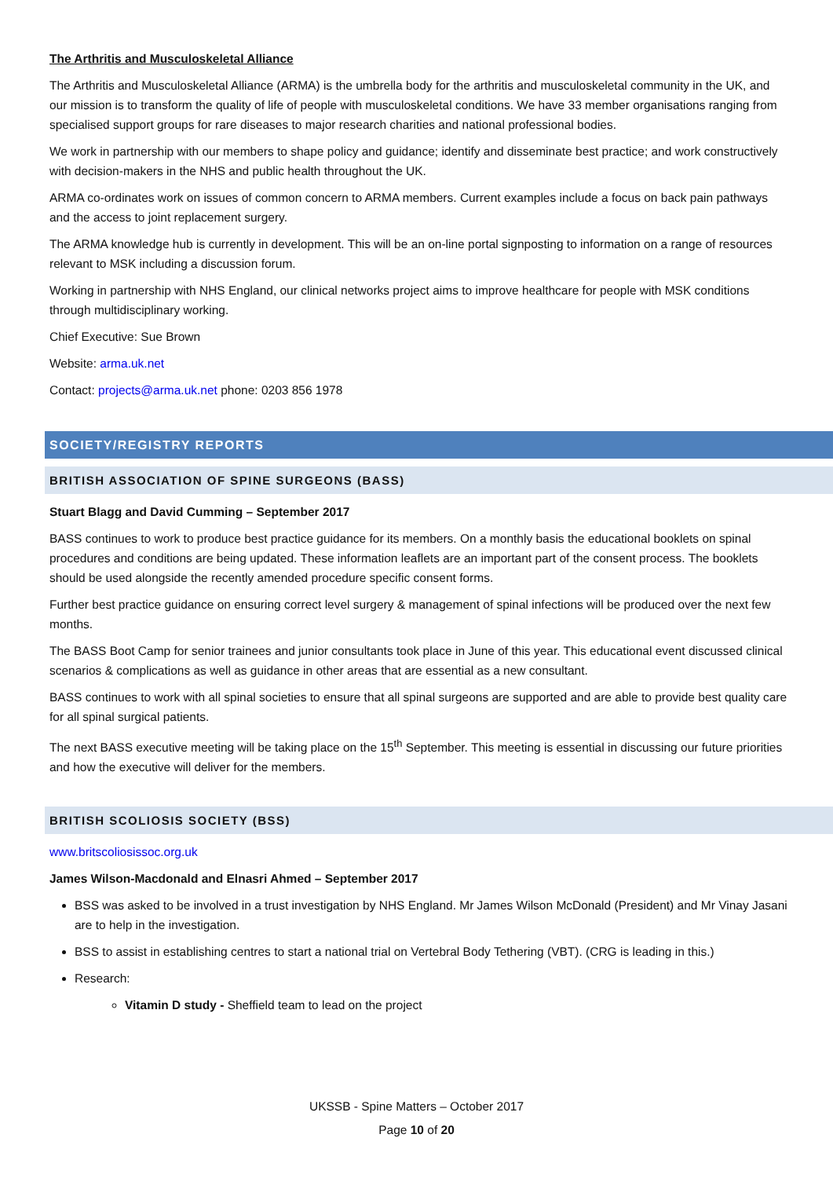The Arthritis and Musculoskeletal Alliance
The Arthritis and Musculoskeletal Alliance (ARMA) is the umbrella body for the arthritis and musculoskeletal community in the UK, and our mission is to transform the quality of life of people with musculoskeletal conditions. We have 33 member organisations ranging from specialised support groups for rare diseases to major research charities and national professional bodies.
We work in partnership with our members to shape policy and guidance; identify and disseminate best practice; and work constructively with decision-makers in the NHS and public health throughout the UK.
ARMA co-ordinates work on issues of common concern to ARMA members. Current examples include a focus on back pain pathways and the access to joint replacement surgery.
The ARMA knowledge hub is currently in development. This will be an on-line portal signposting to information on a range of resources relevant to MSK including a discussion forum.
Working in partnership with NHS England, our clinical networks project aims to improve healthcare for people with MSK conditions through multidisciplinary working.
Chief Executive: Sue Brown
Website: arma.uk.net
Contact: projects@arma.uk.net phone: 0203 856 1978
SOCIETY/REGISTRY REPORTS
BRITISH ASSOCIATION OF SPINE SURGEONS (BASS)
Stuart Blagg and David Cumming – September 2017
BASS continues to work to produce best practice guidance for its members. On a monthly basis the educational booklets on spinal procedures and conditions are being updated. These information leaflets are an important part of the consent process. The booklets should be used alongside the recently amended procedure specific consent forms.
Further best practice guidance on ensuring correct level surgery & management of spinal infections will be produced over the next few months.
The BASS Boot Camp for senior trainees and junior consultants took place in June of this year. This educational event discussed clinical scenarios & complications as well as guidance in other areas that are essential as a new consultant.
BASS continues to work with all spinal societies to ensure that all spinal surgeons are supported and are able to provide best quality care for all spinal surgical patients.
The next BASS executive meeting will be taking place on the 15<sup>th</sup> September. This meeting is essential in discussing our future priorities and how the executive will deliver for the members.
BRITISH SCOLIOSIS SOCIETY (BSS)
www.britscoliosissoc.org.uk
James Wilson-Macdonald and Elnasri Ahmed – September 2017
BSS was asked to be involved in a trust investigation by NHS England. Mr James Wilson McDonald (President) and Mr Vinay Jasani are to help in the investigation.
BSS to assist in establishing centres to start a national trial on Vertebral Body Tethering (VBT). (CRG is leading in this.)
Research:
Vitamin D study - Sheffield team to lead on the project
UKSSB - Spine Matters – October 2017
Page 10 of 20